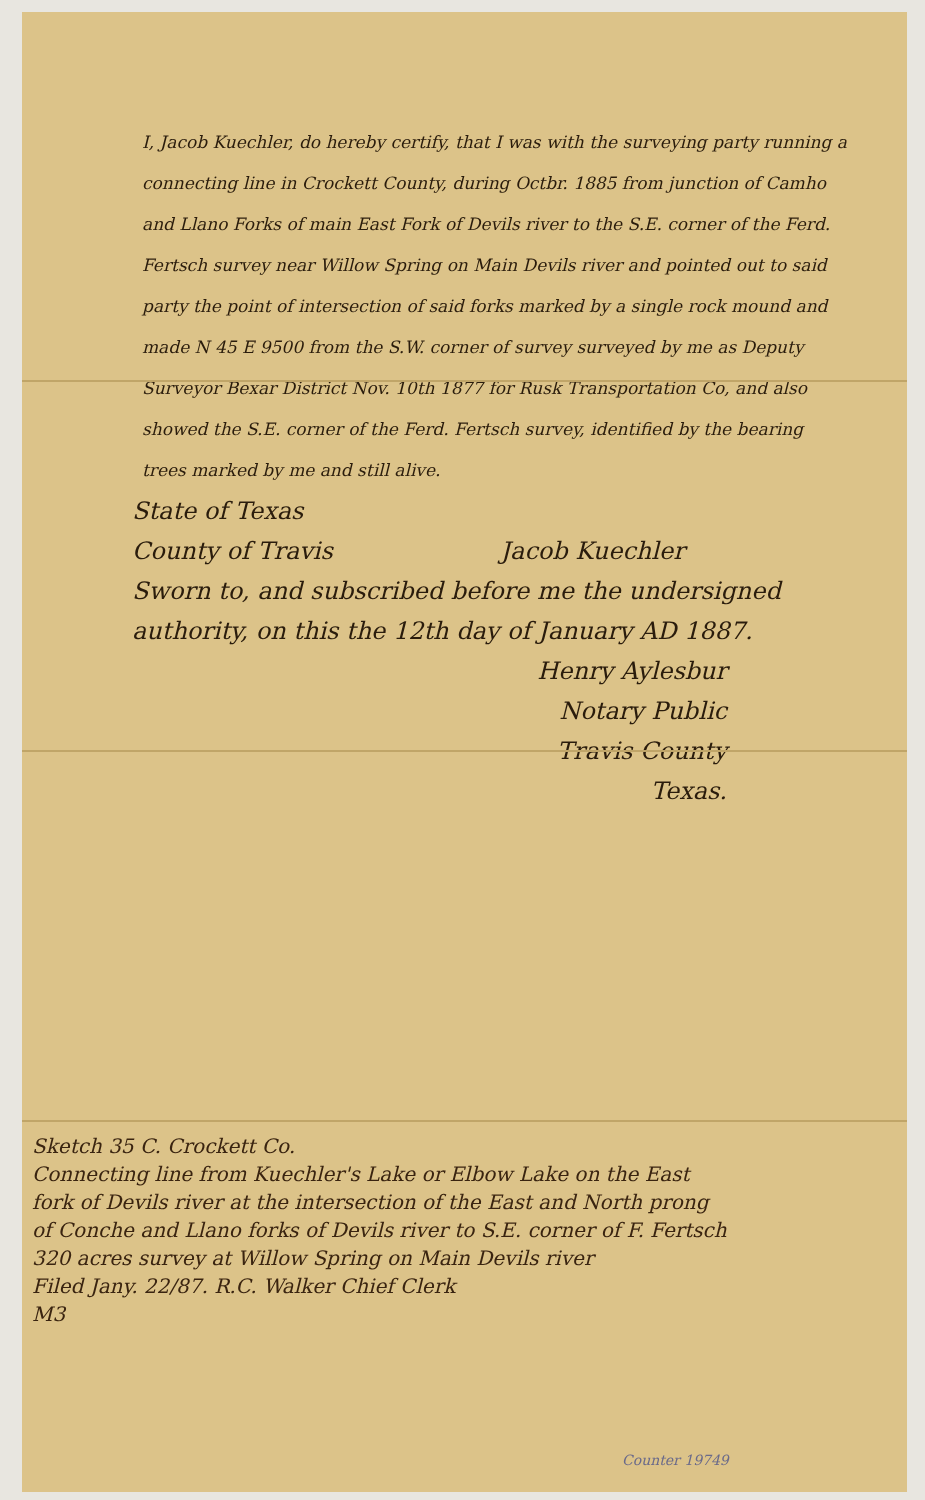I, Jacob Kuechler, do hereby certify, that I was with the surveying party running a connecting line in Crockett County, during Octbr. 1885 from junction of Camho and Llano Forks of main East Fork of Devils river to the S.E. corner of the Ferd. Fertsch survey near Willow Spring on Main Devils river and pointed out to said party the point of intersection of said forks marked by a single rock mound and made N 45 E 9500 from the S.W. corner of survey surveyed by me as Deputy Surveyor Bexar District Nov. 10th 1877 for Rusk Transportation Co, and also showed the S.E. corner of the Ferd. Fertsch survey, identified by the bearing trees marked by me and still alive.
State of Texas
County of Travis Jacob Kuechler
Sworn to, and subscribed before me the undersigned authority, on this the 12th day of January AD 1887.
Henry Aylesbur
Notary Public
Travis County
Texas.
Sketch 35 C. Crockett Co.
Connecting line from Kuechler's Lake or Elbow Lake on the East fork of Devils river at the intersection of the East and North prong of Conche and Llano forks of Devils river to S.E. corner of F. Fertsch 320 acres survey at Willow Spring on Main Devils river
Filed Jany. 22/87. R.C. Walker Chief Clerk
M3
Counter 19749